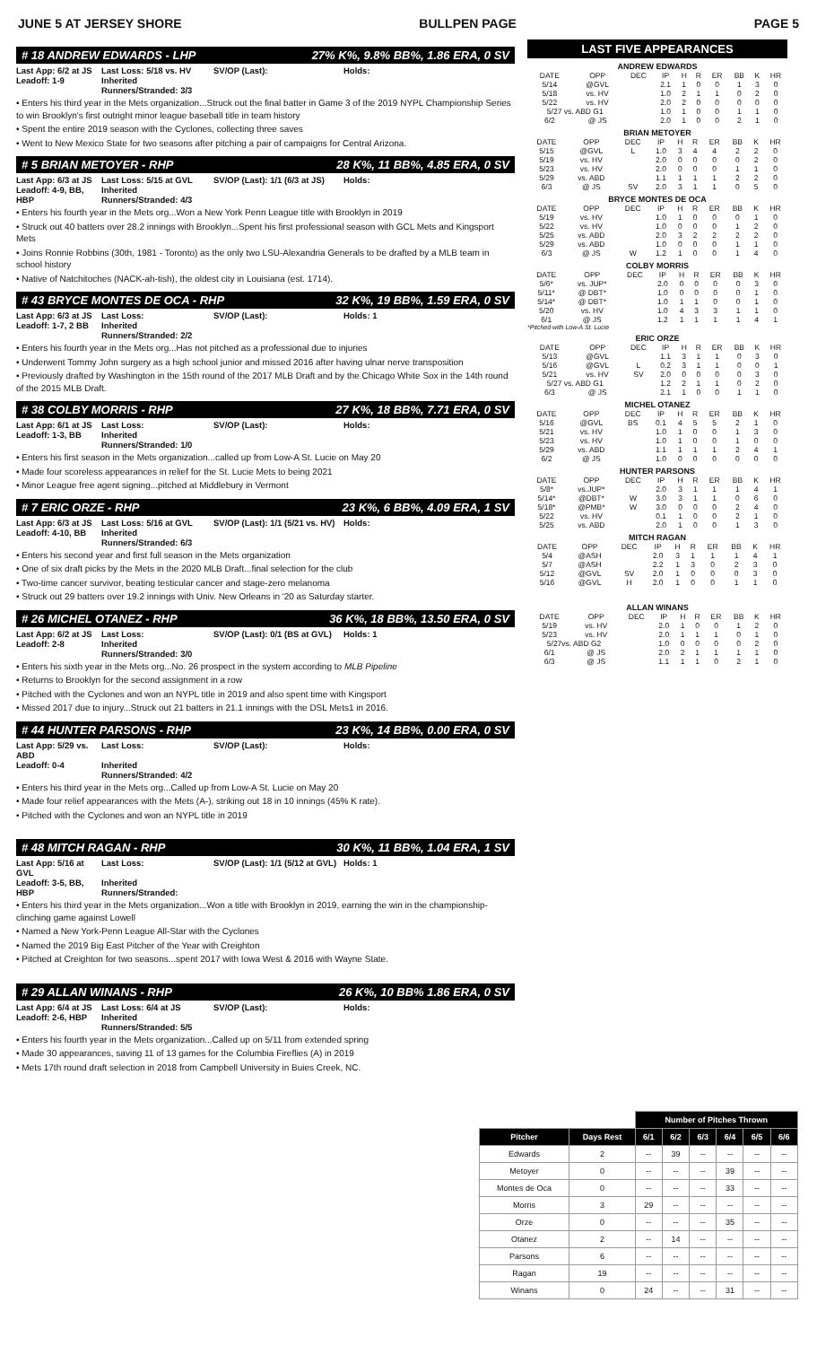JUNE 5 AT JERSEY SHORE BULLPEN PAGE PAGE 5
# 18 ANDREW EDWARDS - LHP 27% K%, 9.8% BB%, 1.86 ERA, 0 SV
Last App: 6/2 at JS Last Loss: 5/18 vs. HV SV/OP (Last): Holds: Leadoff: 1-9 Inherited Runners/Stranded: 3/3
• Enters his third year in the Mets organization...Struck out the final batter in Game 3 of the 2019 NYPL Championship Series to win Brooklyn's first outright minor league baseball title in team history
• Spent the entire 2019 season with the Cyclones, collecting three saves
• Went to New Mexico State for two seasons after pitching a pair of campaigns for Central Arizona.
# 5 BRIAN METOYER - RHP 28 K%, 11 BB%, 4.85 ERA, 0 SV
Last App: 6/3 at JS Last Loss: 5/15 at GVL SV/OP (Last): 1/1 (6/3 at JS) Holds: Leadoff: 4-9, BB, HBP Inherited Runners/Stranded: 4/3
• Enters his fourth year in the Mets org...Won a New York Penn League title with Brooklyn in 2019
• Struck out 40 batters over 28.2 innings with Brooklyn...Spent his first professional season with GCL Mets and Kingsport Mets
• Joins Ronnie Robbins (30th, 1981 - Toronto) as the only two LSU-Alexandria Generals to be drafted by a MLB team in school history
• Native of Natchitoches (NACK-ah-tish), the oldest city in Louisiana (est. 1714).
# 43 BRYCE MONTES DE OCA - RHP 32 K%, 19 BB%, 1.59 ERA, 0 SV
Last App: 6/3 at JS Last Loss: SV/OP (Last): Holds: 1 Leadoff: 1-7, 2 BB Inherited Runners/Stranded: 2/2
• Enters his fourth year in the Mets org...Has not pitched as a professional due to injuries
• Underwent Tommy John surgery as a high school junior and missed 2016 after having ulnar nerve transposition
• Previously drafted by Washington in the 15th round of the 2017 MLB Draft and by the Chicago White Sox in the 14th round of the 2015 MLB Draft.
# 38 COLBY MORRIS - RHP 27 K%, 18 BB%, 7.71 ERA, 0 SV
Last App: 6/1 at JS Last Loss: SV/OP (Last): Holds: Leadoff: 1-3, BB Inherited Runners/Stranded: 1/0
• Enters his first season in the Mets organization...called up from Low-A St. Lucie on May 20
• Made four scoreless appearances in relief for the St. Lucie Mets to being 2021
• Minor League free agent signing...pitched at Middlebury in Vermont
# 7 ERIC ORZE - RHP 23 K%, 6 BB%, 4.09 ERA, 1 SV
Last App: 6/3 at JS Last Loss: 5/16 at GVL SV/OP (Last): 1/1 (5/21 vs. HV) Holds: Leadoff: 4-10, BB Inherited Runners/Stranded: 6/3
• Enters his second year and first full season in the Mets organization
• One of six draft picks by the Mets in the 2020 MLB Draft...final selection for the club
• Two-time cancer survivor, beating testicular cancer and stage-zero melanoma
• Struck out 29 batters over 19.2 innings with Univ. New Orleans in '20 as Saturday starter.
# 26 MICHEL OTANEZ - RHP 36 K%, 18 BB%, 13.50 ERA, 0 SV
Last App: 6/2 at JS Last Loss: SV/OP (Last): 0/1 (BS at GVL) Holds: 1 Leadoff: 2-8 Inherited Runners/Stranded: 3/0
• Enters his sixth year in the Mets org...No. 26 prospect in the system according to MLB Pipeline
• Returns to Brooklyn for the second assignment in a row
• Pitched with the Cyclones and won an NYPL title in 2019 and also spent time with Kingsport
• Missed 2017 due to injury...Struck out 21 batters in 21.1 innings with the DSL Mets1 in 2016.
# 44 HUNTER PARSONS - RHP 23 K%, 14 BB%, 0.00 ERA, 0 SV
Last App: 5/29 vs. ABD Last Loss: SV/OP (Last): Holds: Leadoff: 0-4 Inherited Runners/Stranded: 4/2
• Enters his third year in the Mets org...Called up from Low-A St. Lucie on May 20
• Made four relief appearances with the Mets (A-), striking out 18 in 10 innings (45% K rate).
• Pitched with the Cyclones and won an NYPL title in 2019
# 48 MITCH RAGAN - RHP 30 K%, 11 BB%, 1.04 ERA, 1 SV
Last App: 5/16 at GVL Last Loss: SV/OP (Last): 1/1 (5/12 at GVL) Holds: 1 Leadoff: 3-5, BB, HBP Inherited Runners/Stranded:
• Enters his third year in the Mets organization...Won a title with Brooklyn in 2019, earning the win in the championship-clinching game against Lowell
• Named a New York-Penn League All-Star with the Cyclones
• Named the 2019 Big East Pitcher of the Year with Creighton
• Pitched at Creighton for two seasons...spent 2017 with Iowa West & 2016 with Wayne State.
# 29 ALLAN WINANS - RHP 26 K%, 10 BB% 1.86 ERA, 0 SV
Last App: 6/4 at JS Last Loss: 6/4 at JS SV/OP (Last): Holds: Leadoff: 2-6, HBP Inherited Runners/Stranded: 5/5
• Enters his fourth year in the Mets organization...Called up on 5/11 from extended spring
• Made 30 appearances, saving 11 of 13 games for the Columbia Fireflies (A) in 2019
• Mets 17th round draft selection in 2018 from Campbell University in Buies Creek, NC.
LAST FIVE APPEARANCES
ANDREW EDWARDS
| DATE | OPP | DEC | IP | H | R | ER | BB | K | HR |
| --- | --- | --- | --- | --- | --- | --- | --- | --- | --- |
| 5/14 | @GVL | | 2.1 | 1 | 0 | 0 | 1 | 3 | 0 |
| 5/18 | vs. HV | | 1.0 | 2 | 1 | 1 | 0 | 2 | 0 |
| 5/22 | vs. HV | | 2.0 | 2 | 0 | 0 | 0 | 0 | 0 |
| 5/27 vs. ABD G1 | | | 1.0 | 1 | 0 | 0 | 1 | 1 | 0 |
| 6/2 | @ JS | | 2.0 | 1 | 0 | 0 | 2 | 1 | 0 |
BRIAN METOYER
| DATE | OPP | DEC | IP | H | R | ER | BB | K | HR |
| --- | --- | --- | --- | --- | --- | --- | --- | --- | --- |
| 5/15 | @GVL | L | 1.0 | 3 | 4 | 4 | 2 | 2 | 0 |
| 5/19 | vs. HV | | 2.0 | 0 | 0 | 0 | 0 | 2 | 0 |
| 5/23 | vs. HV | | 2.0 | 0 | 0 | 0 | 1 | 1 | 0 |
| 5/29 | vs. ABD | | 1.1 | 1 | 1 | 1 | 2 | 2 | 0 |
| 6/3 | @ JS | SV | 2.0 | 3 | 1 | 1 | 0 | 5 | 0 |
BRYCE MONTES DE OCA
| DATE | OPP | DEC | IP | H | R | ER | BB | K | HR |
| --- | --- | --- | --- | --- | --- | --- | --- | --- | --- |
| 5/19 | vs. HV | | 1.0 | 1 | 0 | 0 | 0 | 1 | 0 |
| 5/22 | vs. HV | | 1.0 | 0 | 0 | 0 | 1 | 2 | 0 |
| 5/25 | vs. ABD | | 2.0 | 3 | 2 | 2 | 2 | 2 | 0 |
| 5/29 | vs. ABD | | 1.0 | 0 | 0 | 0 | 1 | 1 | 0 |
| 6/3 | @ JS | W | 1.2 | 1 | 0 | 0 | 1 | 4 | 0 |
COLBY MORRIS
| DATE | OPP | DEC | IP | H | R | ER | BB | K | HR |
| --- | --- | --- | --- | --- | --- | --- | --- | --- | --- |
| 5/6* | vs. JUP* | | 2.0 | 0 | 0 | 0 | 0 | 3 | 0 |
| 5/11* | @ DBT* | | 1.0 | 0 | 0 | 0 | 0 | 1 | 0 |
| 5/14* | @ DBT* | | 1.0 | 1 | 1 | 0 | 0 | 1 | 0 |
| 5/20 | vs. HV | | 1.0 | 4 | 3 | 3 | 1 | 1 | 0 |
| 6/1 | @ JS | | 1.2 | 1 | 1 | 1 | 1 | 4 | 1 |
*Pitched with Low-A St. Lucie
ERIC ORZE
| DATE | OPP | DEC | IP | H | R | ER | BB | K | HR |
| --- | --- | --- | --- | --- | --- | --- | --- | --- | --- |
| 5/13 | @GVL | | 1.1 | 3 | 1 | 1 | 0 | 3 | 0 |
| 5/16 | @GVL | L | 0.2 | 3 | 1 | 1 | 0 | 0 | 1 |
| 5/21 | vs. HV | SV | 2.0 | 0 | 0 | 0 | 0 | 3 | 0 |
| 5/27 vs. ABD G1 | | | 1.2 | 2 | 1 | 1 | 0 | 2 | 0 |
| 6/3 | @ JS | | 2.1 | 1 | 0 | 0 | 1 | 1 | 0 |
MICHEL OTANEZ
| DATE | OPP | DEC | IP | H | R | ER | BB | K | HR |
| --- | --- | --- | --- | --- | --- | --- | --- | --- | --- |
| 5/16 | @GVL | BS | 0.1 | 4 | 5 | 5 | 2 | 1 | 0 |
| 5/21 | vs. HV | | 1.0 | 1 | 0 | 0 | 1 | 3 | 0 |
| 5/23 | vs. HV | | 1.0 | 1 | 0 | 0 | 1 | 0 | 0 |
| 5/29 | vs. ABD | | 1.1 | 1 | 1 | 1 | 2 | 4 | 1 |
| 6/2 | @ JS | | 1.0 | 0 | 0 | 0 | 0 | 0 | 0 |
HUNTER PARSONS
| DATE | OPP | DEC | IP | H | R | ER | BB | K | HR |
| --- | --- | --- | --- | --- | --- | --- | --- | --- | --- |
| 5/8* | vs.JUP* | | 2.0 | 3 | 1 | 1 | 1 | 4 | 1 |
| 5/14* | @DBT* | W | 3.0 | 3 | 1 | 1 | 0 | 6 | 0 |
| 5/18* | @PMB* | W | 3.0 | 0 | 0 | 0 | 2 | 4 | 0 |
| 5/22 | vs. HV | | 0.1 | 1 | 0 | 0 | 2 | 1 | 0 |
| 5/25 | vs. ABD | | 2.0 | 1 | 0 | 0 | 1 | 3 | 0 |
MITCH RAGAN
| DATE | OPP | DEC | IP | H | R | ER | BB | K | HR |
| --- | --- | --- | --- | --- | --- | --- | --- | --- | --- |
| 5/4 | @ASH | | 2.0 | 3 | 1 | 1 | 1 | 4 | 1 |
| 5/7 | @ASH | | 2.2 | 1 | 3 | 0 | 2 | 3 | 0 |
| 5/12 | @GVL | SV | 2.0 | 1 | 0 | 0 | 0 | 3 | 0 |
| 5/16 | @GVL | H | 2.0 | 1 | 0 | 0 | 1 | 1 | 0 |
ALLAN WINANS
| DATE | OPP | DEC | IP | H | R | ER | BB | K | HR |
| --- | --- | --- | --- | --- | --- | --- | --- | --- | --- |
| 5/19 | vs. HV | | 2.0 | 1 | 0 | 0 | 1 | 2 | 0 |
| 5/23 | vs. HV | | 2.0 | 1 | 1 | 1 | 0 | 1 | 0 |
| 5/27vs. ABD G2 | | | 1.0 | 0 | 0 | 0 | 0 | 2 | 0 |
| 6/1 | @ JS | | 2.0 | 2 | 1 | 1 | 1 | 1 | 0 |
| 6/3 | @ JS | | 1.1 | 1 | 1 | 0 | 2 | 1 | 0 |
| | | Number of Pitches Thrown | | | | | |
| --- | --- | --- | --- | --- | --- | --- | --- |
| Pitcher | Days Rest | 6/1 | 6/2 | 6/3 | 6/4 | 6/5 | 6/6 |
| Edwards | 2 | -- | 39 | -- | -- | -- | -- |
| Metoyer | 0 | -- | -- | -- | 39 | -- | -- |
| Montes de Oca | 0 | -- | -- | -- | 33 | -- | -- |
| Morris | 3 | 29 | -- | -- | -- | -- | -- |
| Orze | 0 | -- | -- | -- | 35 | -- | -- |
| Otanez | 2 | -- | 14 | -- | -- | -- | -- |
| Parsons | 6 | -- | -- | -- | -- | -- | -- |
| Ragan | 19 | -- | -- | -- | -- | -- | -- |
| Winans | 0 | 24 | -- | -- | 31 | -- | -- |